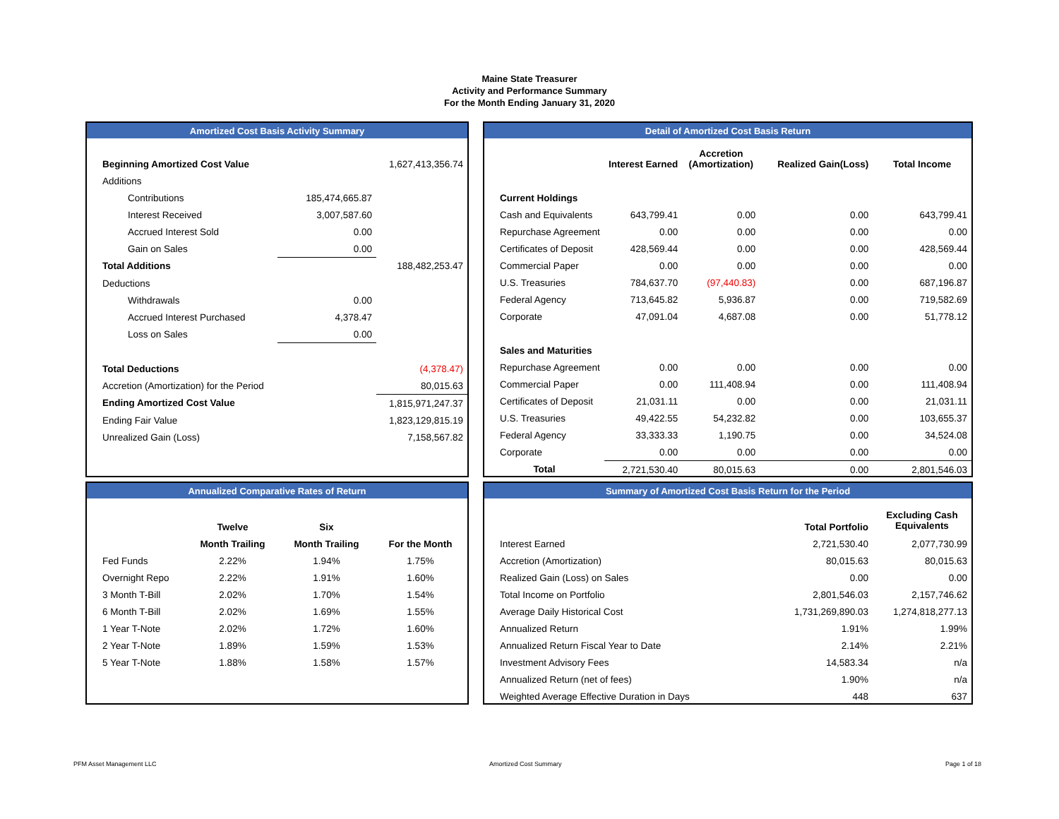Maine State Treasurer
Activity and Performance Summary
For the Month Ending January 31, 2020
Amortized Cost Basis Activity Summary
| Beginning Amortized Cost Value | | 1,627,413,356.74 |
| Additions | | |
| Contributions | 185,474,665.87 | |
| Interest Received | 3,007,587.60 | |
| Accrued Interest Sold | 0.00 | |
| Gain on Sales | 0.00 | |
| Total Additions | | 188,482,253.47 |
| Deductions | | |
| Withdrawals | 0.00 | |
| Accrued Interest Purchased | 4,378.47 | |
| Loss on Sales | 0.00 | |
| Total Deductions | | (4,378.47) |
| Accretion (Amortization) for the Period | | 80,015.63 |
| Ending Amortized Cost Value | | 1,815,971,247.37 |
| Ending Fair Value | | 1,823,129,815.19 |
| Unrealized Gain (Loss) | | 7,158,567.82 |
Detail of Amortized Cost Basis Return
| | Interest Earned | Accretion (Amortization) | Realized Gain(Loss) | Total Income |
| --- | --- | --- | --- | --- |
| Current Holdings | | | | |
| Cash and Equivalents | 643,799.41 | 0.00 | 0.00 | 643,799.41 |
| Repurchase Agreement | 0.00 | 0.00 | 0.00 | 0.00 |
| Certificates of Deposit | 428,569.44 | 0.00 | 0.00 | 428,569.44 |
| Commercial Paper | 0.00 | 0.00 | 0.00 | 0.00 |
| U.S. Treasuries | 784,637.70 | (97,440.83) | 0.00 | 687,196.87 |
| Federal Agency | 713,645.82 | 5,936.87 | 0.00 | 719,582.69 |
| Corporate | 47,091.04 | 4,687.08 | 0.00 | 51,778.12 |
| Sales and Maturities | | | | |
| Repurchase Agreement | 0.00 | 0.00 | 0.00 | 0.00 |
| Commercial Paper | 0.00 | 111,408.94 | 0.00 | 111,408.94 |
| Certificates of Deposit | 21,031.11 | 0.00 | 0.00 | 21,031.11 |
| U.S. Treasuries | 49,422.55 | 54,232.82 | 0.00 | 103,655.37 |
| Federal Agency | 33,333.33 | 1,190.75 | 0.00 | 34,524.08 |
| Corporate | 0.00 | 0.00 | 0.00 | 0.00 |
| Total | 2,721,530.40 | 80,015.63 | 0.00 | 2,801,546.03 |
Annualized Comparative Rates of Return
| | Twelve | Six | |
| --- | --- | --- | --- |
| | Month Trailing | Month Trailing | For the Month |
| Fed Funds | 2.22% | 1.94% | 1.75% |
| Overnight Repo | 2.22% | 1.91% | 1.60% |
| 3 Month T-Bill | 2.02% | 1.70% | 1.54% |
| 6 Month T-Bill | 2.02% | 1.69% | 1.55% |
| 1 Year T-Note | 2.02% | 1.72% | 1.60% |
| 2 Year T-Note | 1.89% | 1.59% | 1.53% |
| 5 Year T-Note | 1.88% | 1.58% | 1.57% |
Summary of Amortized Cost Basis Return for the Period
| | Total Portfolio | Excluding Cash Equivalents |
| --- | --- | --- |
| Interest Earned | 2,721,530.40 | 2,077,730.99 |
| Accretion (Amortization) | 80,015.63 | 80,015.63 |
| Realized Gain (Loss) on Sales | 0.00 | 0.00 |
| Total Income on Portfolio | 2,801,546.03 | 2,157,746.62 |
| Average Daily Historical Cost | 1,731,269,890.03 | 1,274,818,277.13 |
| Annualized Return | 1.91% | 1.99% |
| Annualized Return Fiscal Year to Date | 2.14% | 2.21% |
| Investment Advisory Fees | 14,583.34 | n/a |
| Annualized Return (net of fees) | 1.90% | n/a |
| Weighted Average Effective Duration in Days | 448 | 637 |
PFM Asset Management LLC Amortized Cost Summary Page 1 of 18